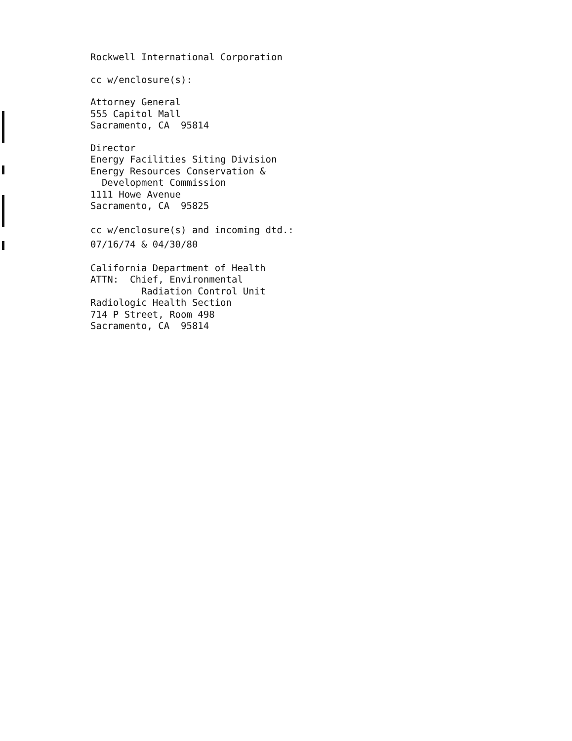Rockwell International Corporation
cc w/enclosure(s):
Attorney General
555 Capitol Mall
Sacramento, CA 95814
Director
Energy Facilities Siting Division
Energy Resources Conservation &
Development Commission
1111 Howe Avenue
Sacramento, CA 95825
cc w/enclosure(s) and incoming dtd.:
07/16/74 & 04/30/80
California Department of Health
ATTN: Chief, Environmental
Radiation Control Unit
Radiologic Health Section
714 P Street, Room 498
Sacramento, CA 95814